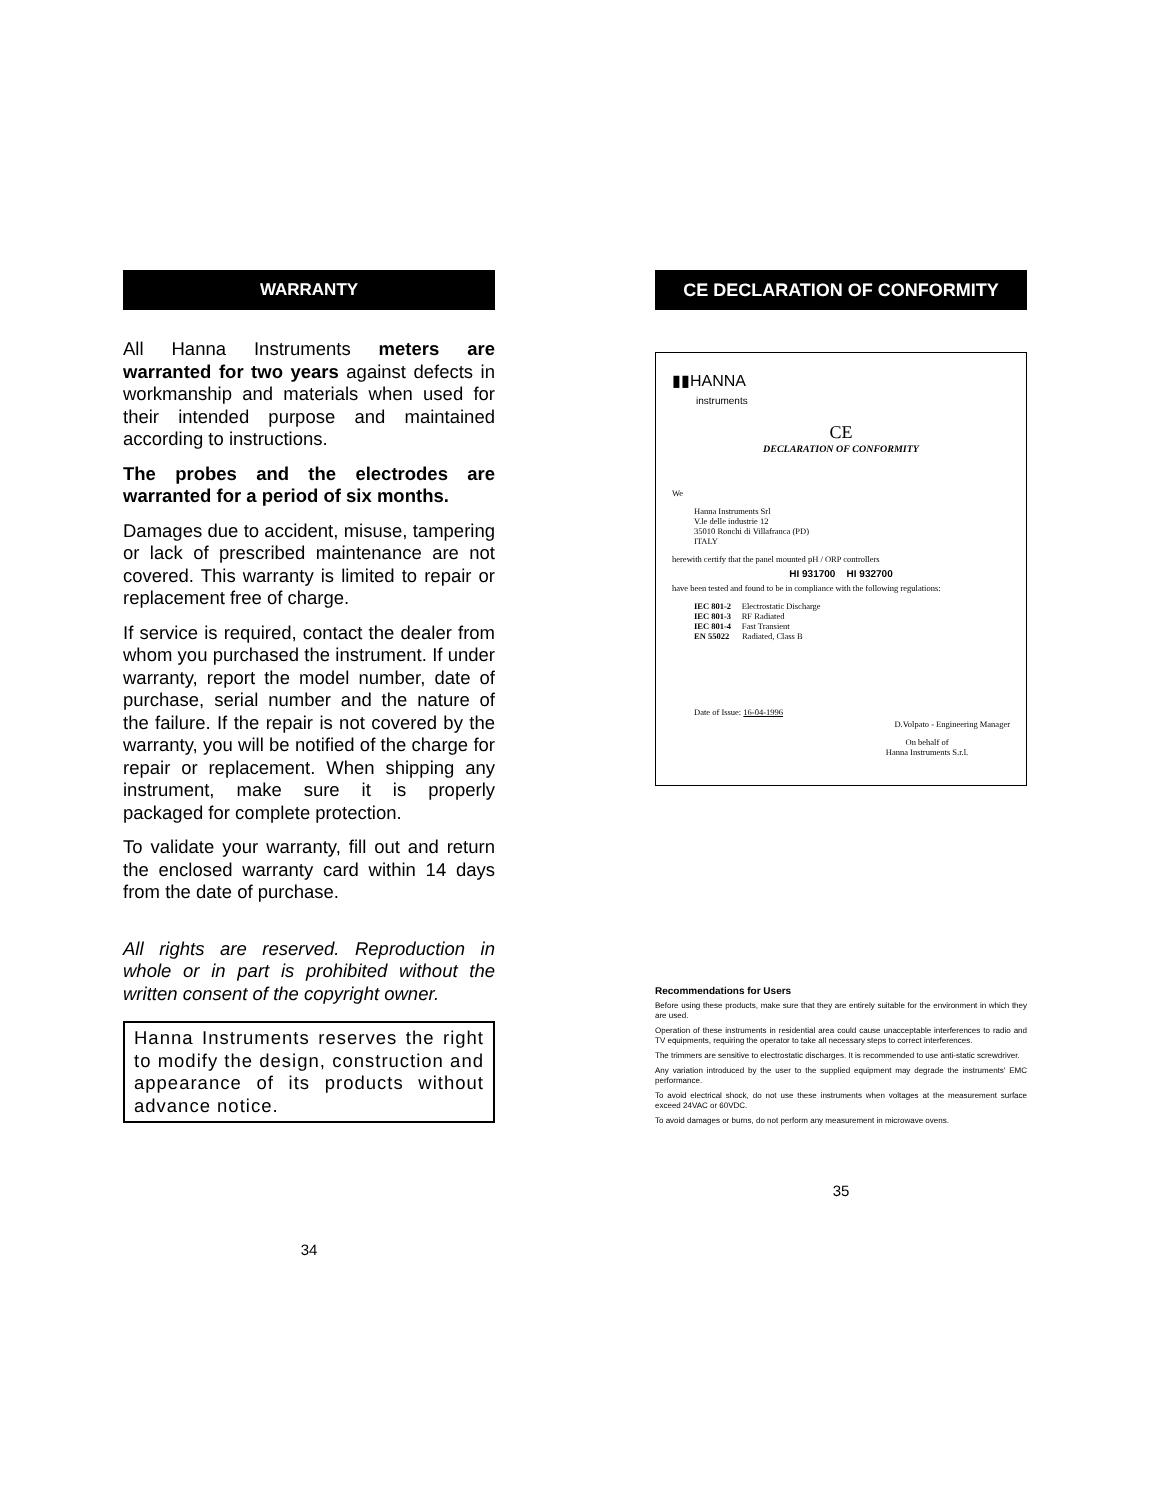WARRANTY
All Hanna Instruments meters are warranted for two years against defects in workmanship and materials when used for their intended purpose and maintained according to instructions.
The probes and the electrodes are warranted for a period of six months.
Damages due to accident, misuse, tampering or lack of prescribed maintenance are not covered. This warranty is limited to repair or replacement free of charge.
If service is required, contact the dealer from whom you purchased the instrument. If under warranty, report the model number, date of purchase, serial number and the nature of the failure. If the repair is not covered by the warranty, you will be notified of the charge for repair or replacement. When shipping any instrument, make sure it is properly packaged for complete protection.
To validate your warranty, fill out and return the enclosed warranty card within 14 days from the date of purchase.
All rights are reserved. Reproduction in whole or in part is prohibited without the written consent of the copyright owner.
Hanna Instruments reserves the right to modify the design, construction and appearance of its products without advance notice.
34
CE DECLARATION OF CONFORMITY
▮▮HANNA
instruments
CE
DECLARATION OF CONFORMITY
We
Hanna Instruments Srl
V.le delle industrie 12
35010 Ronchi di Villafranca (PD)
ITALY
herewith certify that the panel mounted pH / ORP controllers
HI 931700 HI 932700
have been tested and found to be in compliance with the following regulations:
IEC 801-2 Electrostatic Discharge
IEC 801-3 RF Radiated
IEC 801-4 Fast Transient
EN 55022 Radiated, Class B
Date of Issue: 16-04-1996
D.Volpato - Engineering Manager
On behalf of
Hanna Instruments S.r.l.
Recommendations for Users
Before using these products, make sure that they are entirely suitable for the environment in which they are used.
Operation of these instruments in residential area could cause unacceptable interferences to radio and TV equipments, requiring the operator to take all necessary steps to correct interferences.
The trimmers are sensitive to electrostatic discharges. It is recommended to use anti-static screwdriver.
Any variation introduced by the user to the supplied equipment may degrade the instruments' EMC performance.
To avoid electrical shock, do not use these instruments when voltages at the measurement surface exceed 24VAC or 60VDC.
To avoid damages or burns, do not perform any measurement in microwave ovens.
35